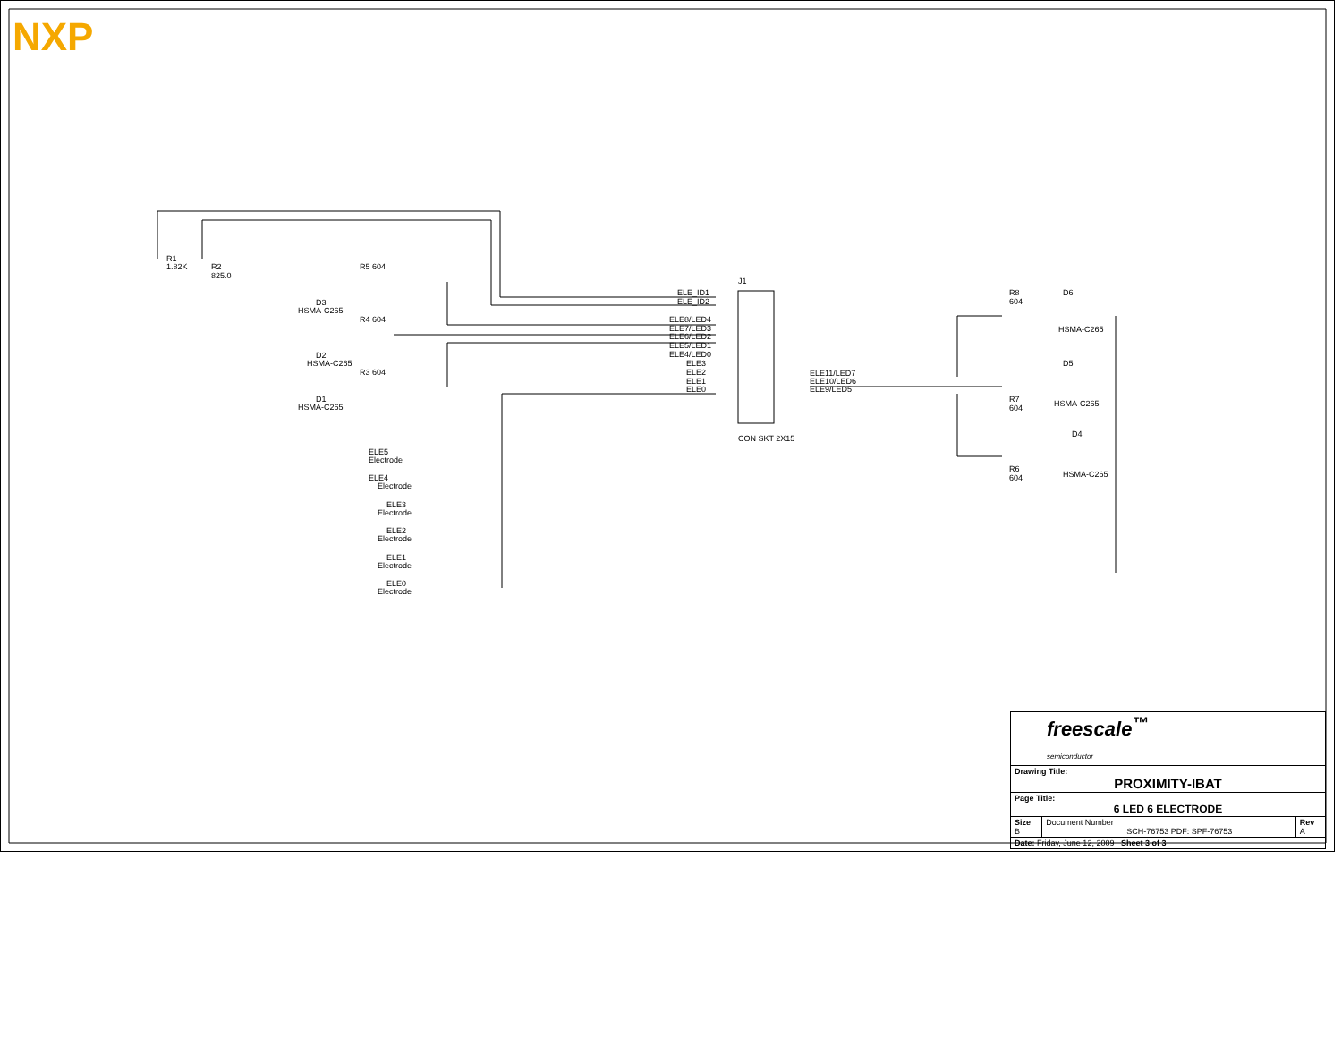NXP
R1
1.82K
R2
825.0
D3
HSMA-C265
R5 604
R4 604
R3 604
D2
HSMA-C265
D1
HSMA-C265
J1
CON SKT 2X15
ELE_ID1
ELE_ID2
ELE8/LED4
ELE7/LED3
ELE6/LED2
ELE5/LED1
ELE4/LED0
ELE3
ELE2
ELE1
ELE0
ELE11/LED7
ELE10/LED6
ELE9/LED5
R8
604
D6
HSMA-C265
D5
HSMA-C265
R7
604
D4
HSMA-C265
R6
604
ELE5
Electrode
ELE4
Electrode
ELE3
Electrode
ELE2
Electrode
ELE1
Electrode
ELE0
Electrode
| freescale<sup>™</sup> semiconductor | | |
| Drawing Title: PROXIMITY-IBAT | | |
| Page Title: 6 LED 6 ELECTRODE | | |
| Size B | Document Number SCH-76753 PDF: SPF-76753 | Rev A |
| Date: Friday, June 12, 2009 Sheet 3 of 3 | | |